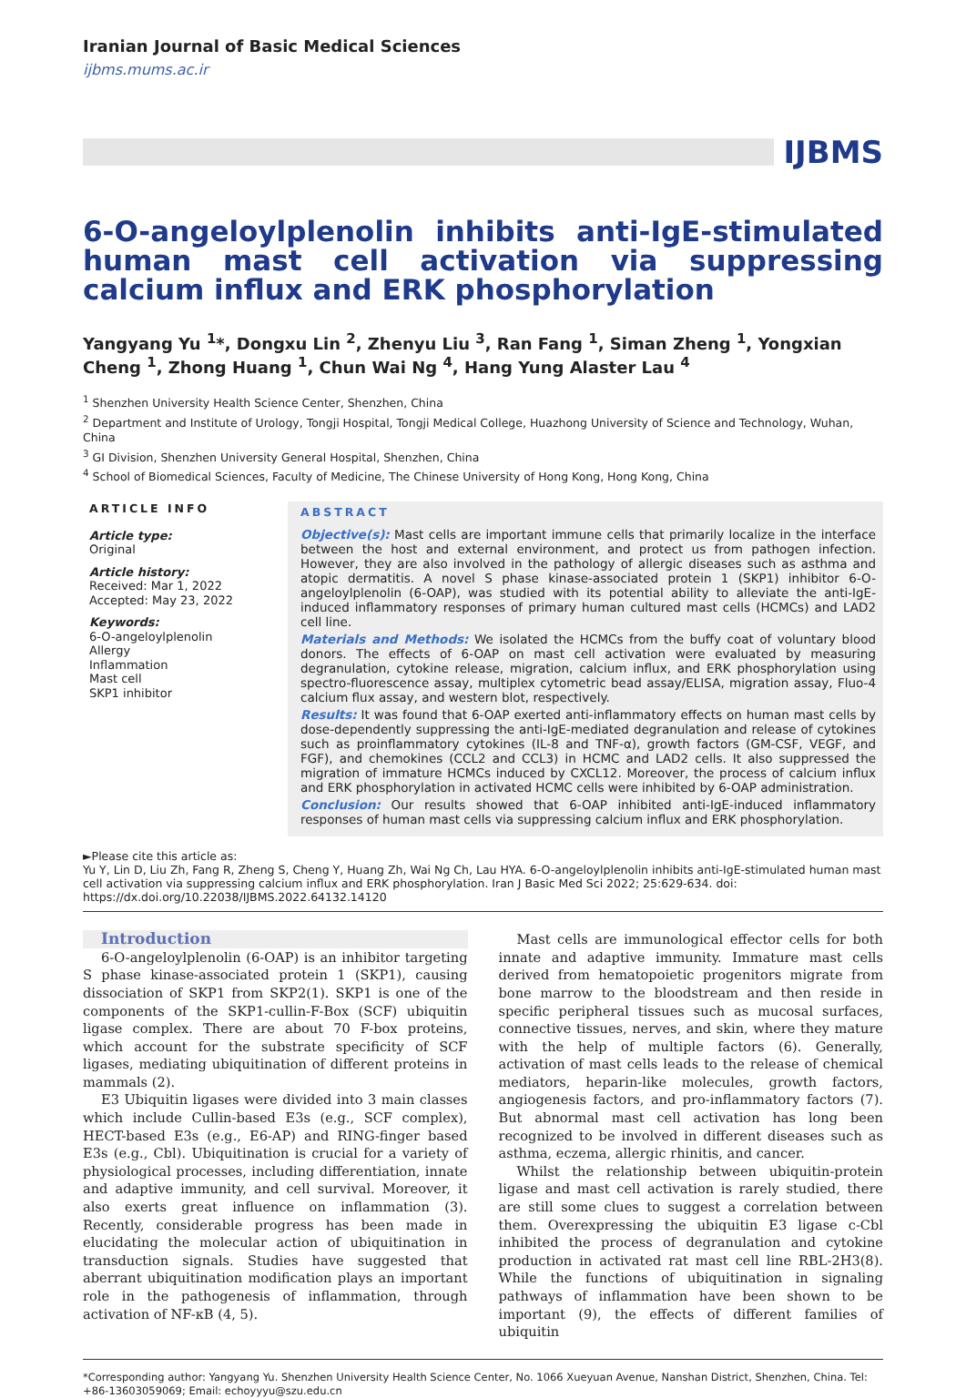Iranian Journal of Basic Medical Sciences
ijbms.mums.ac.ir
IJBMS
6-O-angeloylplenolin inhibits anti-IgE-stimulated human mast cell activation via suppressing calcium influx and ERK phosphorylation
Yangyang Yu <sup>1</sup>*, Dongxu Lin <sup>2</sup>, Zhenyu Liu <sup>3</sup>, Ran Fang <sup>1</sup>, Siman Zheng <sup>1</sup>, Yongxian Cheng <sup>1</sup>, Zhong Huang <sup>1</sup>, Chun Wai Ng <sup>4</sup>, Hang Yung Alaster Lau <sup>4</sup>
<sup>1</sup> Shenzhen University Health Science Center, Shenzhen, China
<sup>2</sup> Department and Institute of Urology, Tongji Hospital, Tongji Medical College, Huazhong University of Science and Technology, Wuhan, China
<sup>3</sup> GI Division, Shenzhen University General Hospital, Shenzhen, China
<sup>4</sup> School of Biomedical Sciences, Faculty of Medicine, The Chinese University of Hong Kong, Hong Kong, China
ARTICLE INFO
Article type:
Original
Article history:
Received: Mar 1, 2022
Accepted: May 23, 2022
Keywords:
6-O-angeloylplenolin
Allergy
Inflammation
Mast cell
SKP1 inhibitor
ABSTRACT
Objective(s): Mast cells are important immune cells that primarily localize in the interface between the host and external environment, and protect us from pathogen infection. However, they are also involved in the pathology of allergic diseases such as asthma and atopic dermatitis. A novel S phase kinase-associated protein 1 (SKP1) inhibitor 6-O-angeloylplenolin (6-OAP), was studied with its potential ability to alleviate the anti-IgE-induced inflammatory responses of primary human cultured mast cells (HCMCs) and LAD2 cell line.
Materials and Methods: We isolated the HCMCs from the buffy coat of voluntary blood donors. The effects of 6-OAP on mast cell activation were evaluated by measuring degranulation, cytokine release, migration, calcium influx, and ERK phosphorylation using spectro-fluorescence assay, multiplex cytometric bead assay/ELISA, migration assay, Fluo-4 calcium flux assay, and western blot, respectively.
Results: It was found that 6-OAP exerted anti-inflammatory effects on human mast cells by dose-dependently suppressing the anti-IgE-mediated degranulation and release of cytokines such as proinflammatory cytokines (IL-8 and TNF-α), growth factors (GM-CSF, VEGF, and FGF), and chemokines (CCL2 and CCL3) in HCMC and LAD2 cells. It also suppressed the migration of immature HCMCs induced by CXCL12. Moreover, the process of calcium influx and ERK phosphorylation in activated HCMC cells were inhibited by 6-OAP administration.
Conclusion: Our results showed that 6-OAP inhibited anti-IgE-induced inflammatory responses of human mast cells via suppressing calcium influx and ERK phosphorylation.
►Please cite this article as:
Yu Y, Lin D, Liu Zh, Fang R, Zheng S, Cheng Y, Huang Zh, Wai Ng Ch, Lau HYA. 6-O-angeloylplenolin inhibits anti-IgE-stimulated human mast cell activation via suppressing calcium influx and ERK phosphorylation. Iran J Basic Med Sci 2022; 25:629-634. doi: https://dx.doi.org/10.22038/IJBMS.2022.64132.14120
Introduction
6-O-angeloylplenolin (6-OAP) is an inhibitor targeting S phase kinase-associated protein 1 (SKP1), causing dissociation of SKP1 from SKP2(1). SKP1 is one of the components of the SKP1-cullin-F-Box (SCF) ubiquitin ligase complex. There are about 70 F-box proteins, which account for the substrate specificity of SCF ligases, mediating ubiquitination of different proteins in mammals (2).
E3 Ubiquitin ligases were divided into 3 main classes which include Cullin-based E3s (e.g., SCF complex), HECT-based E3s (e.g., E6-AP) and RING-finger based E3s (e.g., Cbl). Ubiquitination is crucial for a variety of physiological processes, including differentiation, innate and adaptive immunity, and cell survival. Moreover, it also exerts great influence on inflammation (3). Recently, considerable progress has been made in elucidating the molecular action of ubiquitination in transduction signals. Studies have suggested that aberrant ubiquitination modification plays an important role in the pathogenesis of inflammation, through activation of NF-κB (4, 5).
Mast cells are immunological effector cells for both innate and adaptive immunity. Immature mast cells derived from hematopoietic progenitors migrate from bone marrow to the bloodstream and then reside in specific peripheral tissues such as mucosal surfaces, connective tissues, nerves, and skin, where they mature with the help of multiple factors (6). Generally, activation of mast cells leads to the release of chemical mediators, heparin-like molecules, growth factors, angiogenesis factors, and pro-inflammatory factors (7). But abnormal mast cell activation has long been recognized to be involved in different diseases such as asthma, eczema, allergic rhinitis, and cancer.
Whilst the relationship between ubiquitin-protein ligase and mast cell activation is rarely studied, there are still some clues to suggest a correlation between them. Overexpressing the ubiquitin E3 ligase c-Cbl inhibited the process of degranulation and cytokine production in activated rat mast cell line RBL-2H3(8). While the functions of ubiquitination in signaling pathways of inflammation have been shown to be important (9), the effects of different families of ubiquitin
*Corresponding author: Yangyang Yu. Shenzhen University Health Science Center, No. 1066 Xueyuan Avenue, Nanshan District, Shenzhen, China. Tel: +86-13603059069; Email: echoyyyu@szu.edu.cn